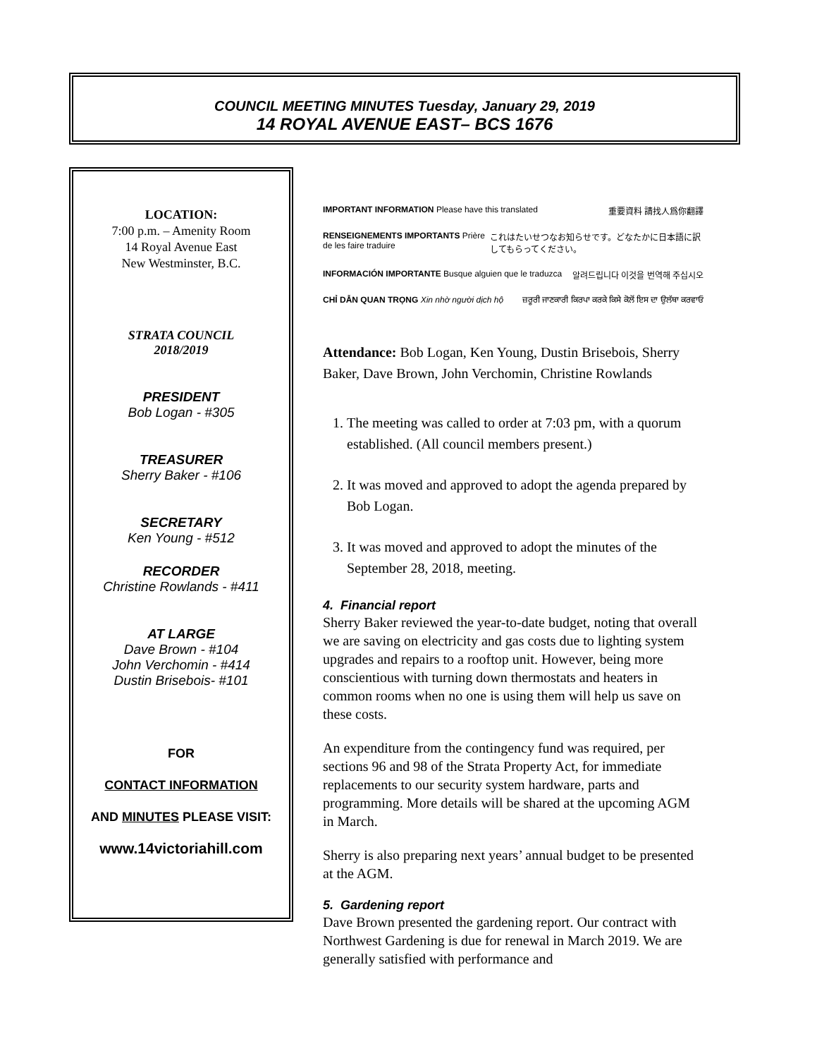COUNCIL MEETING MINUTES Tuesday, January 29, 2019
14 ROYAL AVENUE EAST– BCS 1676
LOCATION:
7:00 p.m. – Amenity Room
14 Royal Avenue East
New Westminster, B.C.
STRATA COUNCIL
2018/2019
PRESIDENT
Bob Logan - #305
TREASURER
Sherry Baker - #106
SECRETARY
Ken Young - #512
RECORDER
Christine Rowlands - #411
AT LARGE
Dave Brown - #104
John Verchomin - #414
Dustin Brisebois- #101
FOR
CONTACT INFORMATION
AND MINUTES PLEASE VISIT:
www.14victoriahill.com
IMPORTANT INFORMATION Please have this translated 重要資料 請找人爲你翻譯
RENSEIGNEMENTS IMPORTANTS Prière de les faire traduire これはたいせつなお知らせです。どなたかに日本語に訳してもらってください。
INFORMACIÓN IMPORTANTE Busque alguien que le traduzca 알려드립니다 이것을 번역해 주십시오
CHỈ DẪN QUAN TRỌNG Xin nhờ người dịch hộ ਜ਼ਰੂਰੀ ਜਾਣਕਾਰੀ ਕਿਰਪਾ ਕਰਕੇ ਕਿਸੇ ਕੋਲੋਂ ਇਸ ਦਾ ਉਲੱਥਾ ਕਰਵਾਓ
Attendance: Bob Logan, Ken Young, Dustin Brisebois, Sherry Baker, Dave Brown, John Verchomin, Christine Rowlands
1. The meeting was called to order at 7:03 pm, with a quorum established. (All council members present.)
2. It was moved and approved to adopt the agenda prepared by Bob Logan.
3. It was moved and approved to adopt the minutes of the September 28, 2018, meeting.
4. Financial report
Sherry Baker reviewed the year-to-date budget, noting that overall we are saving on electricity and gas costs due to lighting system upgrades and repairs to a rooftop unit. However, being more conscientious with turning down thermostats and heaters in common rooms when no one is using them will help us save on these costs.
An expenditure from the contingency fund was required, per sections 96 and 98 of the Strata Property Act, for immediate replacements to our security system hardware, parts and programming. More details will be shared at the upcoming AGM in March.
Sherry is also preparing next years’ annual budget to be presented at the AGM.
5. Gardening report
Dave Brown presented the gardening report. Our contract with Northwest Gardening is due for renewal in March 2019. We are generally satisfied with performance and